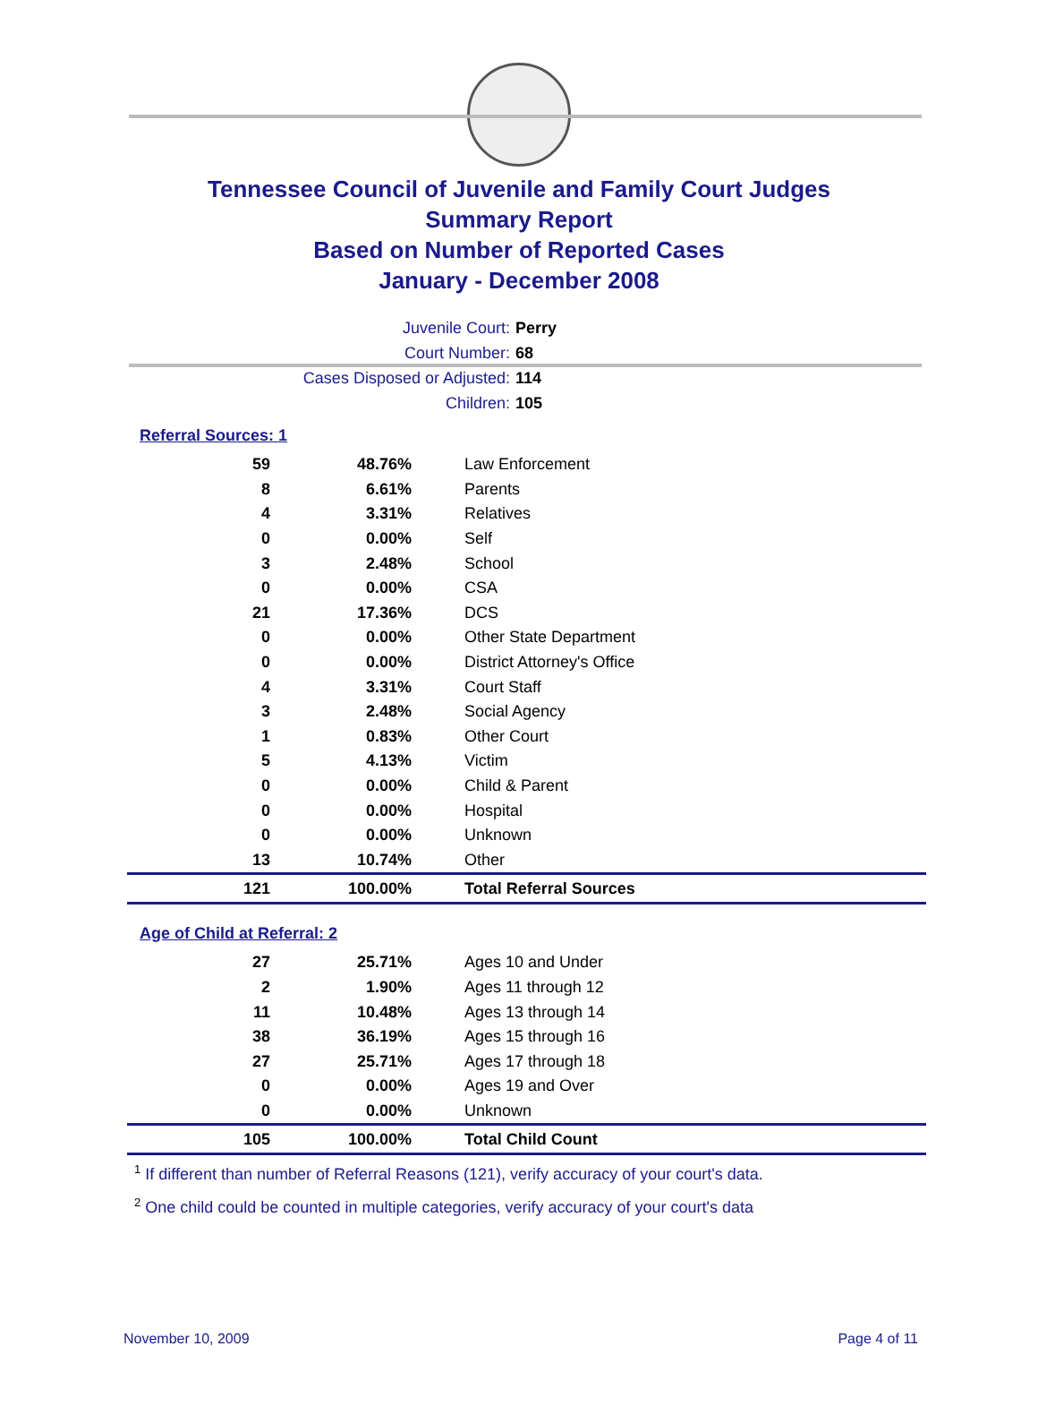Tennessee Council of Juvenile and Family Court Judges
Summary Report
Based on Number of Reported Cases
January - December 2008
Juvenile Court: Perry
Court Number: 68
Cases Disposed or Adjusted: 114
Children: 105
Referral Sources: 1
| 59 | 48.76% | Law Enforcement |
| 8 | 6.61% | Parents |
| 4 | 3.31% | Relatives |
| 0 | 0.00% | Self |
| 3 | 2.48% | School |
| 0 | 0.00% | CSA |
| 21 | 17.36% | DCS |
| 0 | 0.00% | Other State Department |
| 0 | 0.00% | District Attorney's Office |
| 4 | 3.31% | Court Staff |
| 3 | 2.48% | Social Agency |
| 1 | 0.83% | Other Court |
| 5 | 4.13% | Victim |
| 0 | 0.00% | Child & Parent |
| 0 | 0.00% | Hospital |
| 0 | 0.00% | Unknown |
| 13 | 10.74% | Other |
| 121 | 100.00% | Total Referral Sources |
Age of Child at Referral: 2
| 27 | 25.71% | Ages 10 and Under |
| 2 | 1.90% | Ages 11 through 12 |
| 11 | 10.48% | Ages 13 through 14 |
| 38 | 36.19% | Ages 15 through 16 |
| 27 | 25.71% | Ages 17 through 18 |
| 0 | 0.00% | Ages 19 and Over |
| 0 | 0.00% | Unknown |
| 105 | 100.00% | Total Child Count |
<sup>1</sup> If different than number of Referral Reasons (121), verify accuracy of your court's data.
<sup>2</sup> One child could be counted in multiple categories, verify accuracy of your court's data
November 10, 2009 Page 4 of 11